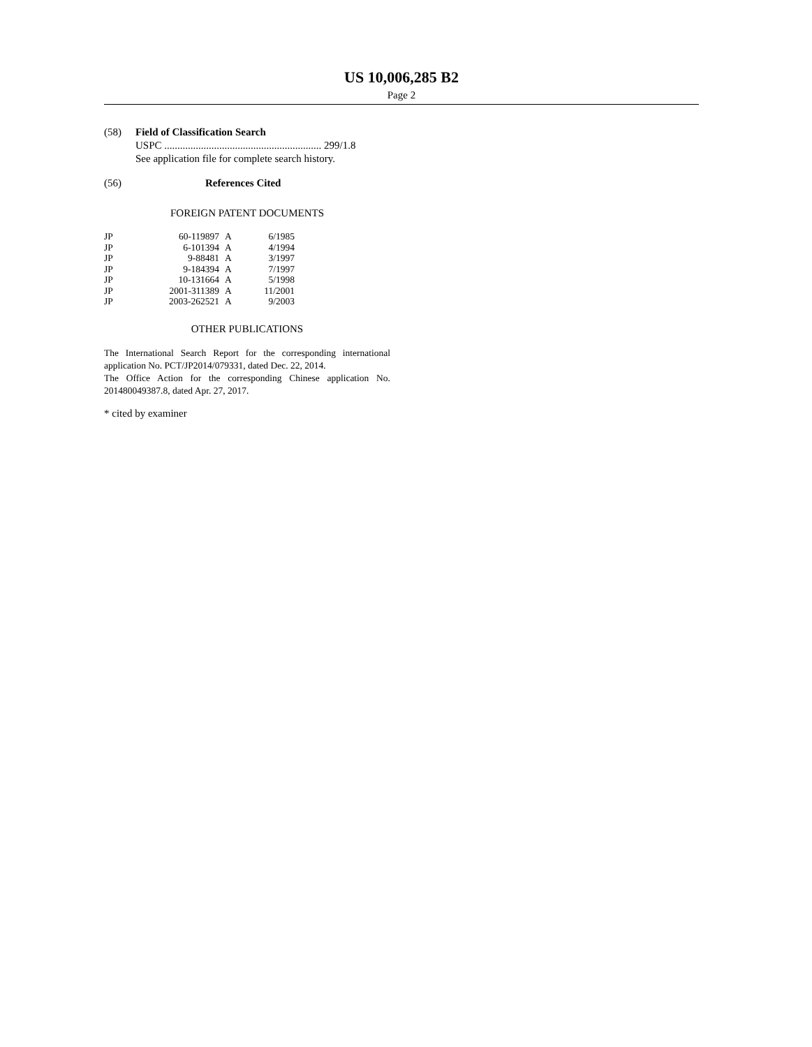US 10,006,285 B2
Page 2
(58) Field of Classification Search
USPC ............................................................ 299/1.8
See application file for complete search history.
(56) References Cited
FOREIGN PATENT DOCUMENTS
| JP | 60-119897 | A | 6/1985 |
| JP | 6-101394 | A | 4/1994 |
| JP | 9-88481 | A | 3/1997 |
| JP | 9-184394 | A | 7/1997 |
| JP | 10-131664 | A | 5/1998 |
| JP | 2001-311389 | A | 11/2001 |
| JP | 2003-262521 | A | 9/2003 |
OTHER PUBLICATIONS
The International Search Report for the corresponding international application No. PCT/JP2014/079331, dated Dec. 22, 2014.
The Office Action for the corresponding Chinese application No. 201480049387.8, dated Apr. 27, 2017.
* cited by examiner